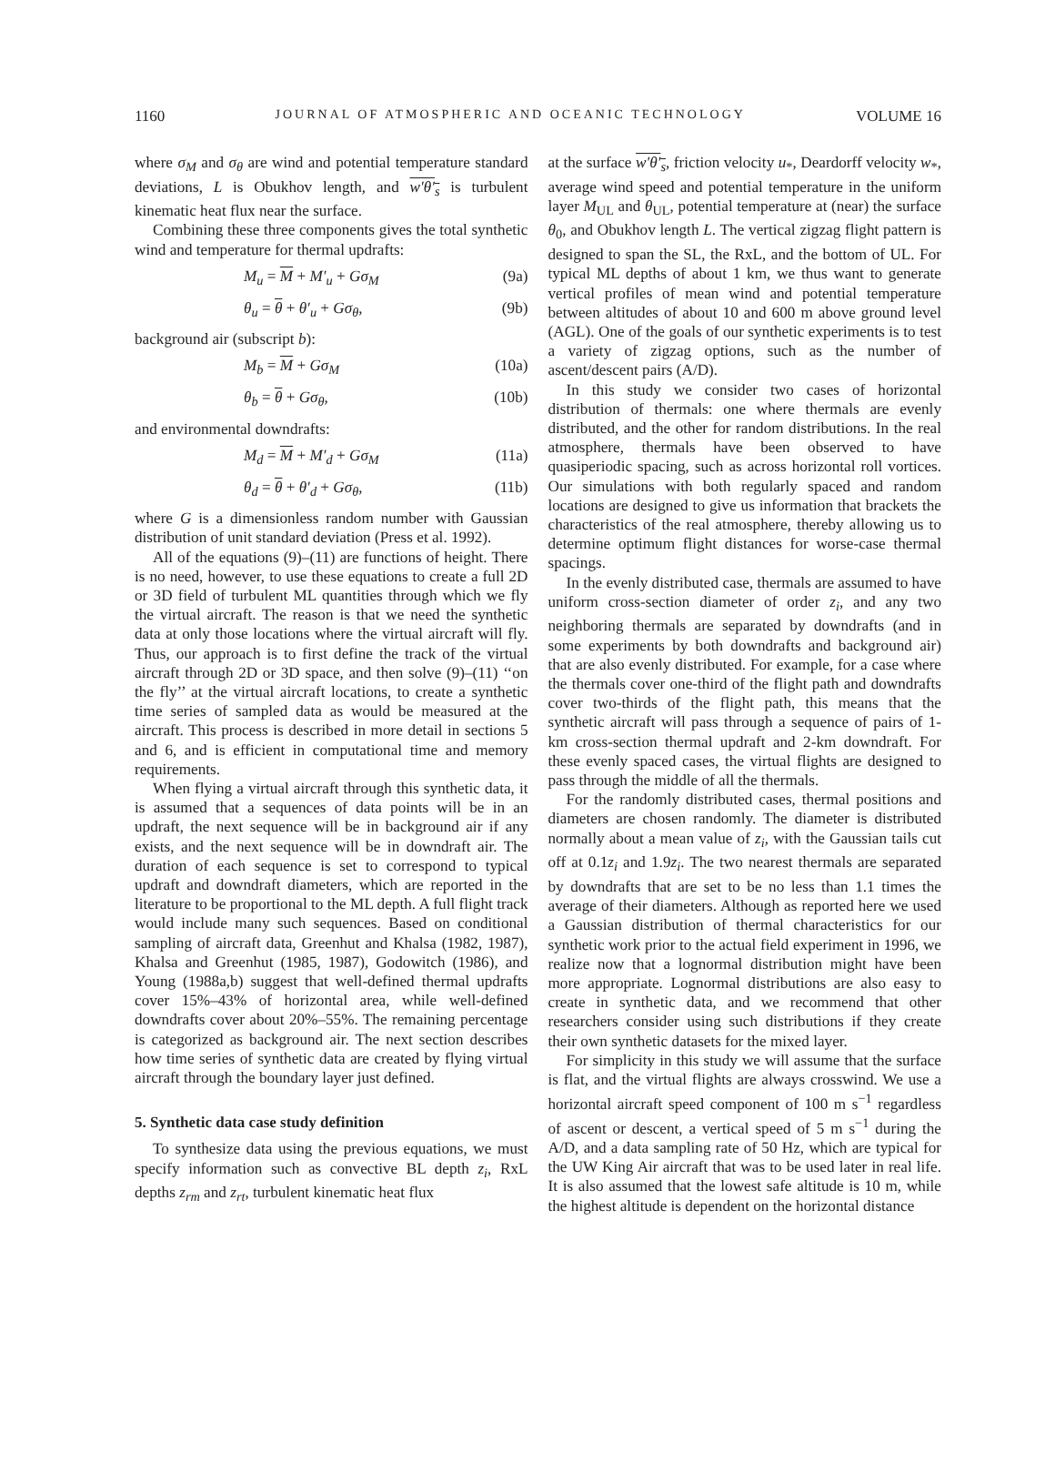1160 JOURNAL OF ATMOSPHERIC AND OCEANIC TECHNOLOGY VOLUME 16
where σ<sub>M</sub> and σ<sub>θ</sub> are wind and potential temperature standard deviations, L is Obukhov length, and w′θ′<sub>s</sub> is turbulent kinematic heat flux near the surface.
Combining these three components gives the total synthetic wind and temperature for thermal updrafts:
M<sub>u</sub> = M + M′<sub>u</sub> + Gσ<sub>M</sub> (9a)
θ<sub>u</sub> = θ + θ′<sub>u</sub> + Gσ<sub>θ</sub>, (9b)
background air (subscript b):
M<sub>b</sub> = M + Gσ<sub>M</sub> (10a)
θ<sub>b</sub> = θ + Gσ<sub>θ</sub>, (10b)
and environmental downdrafts:
M<sub>d</sub> = M + M′<sub>d</sub> + Gσ<sub>M</sub> (11a)
θ<sub>d</sub> = θ + θ′<sub>d</sub> + Gσ<sub>θ</sub>, (11b)
where G is a dimensionless random number with Gaussian distribution of unit standard deviation (Press et al. 1992).
All of the equations (9)–(11) are functions of height. There is no need, however, to use these equations to create a full 2D or 3D field of turbulent ML quantities through which we fly the virtual aircraft. The reason is that we need the synthetic data at only those locations where the virtual aircraft will fly. Thus, our approach is to first define the track of the virtual aircraft through 2D or 3D space, and then solve (9)–(11) ‘‘on the fly’’ at the virtual aircraft locations, to create a synthetic time series of sampled data as would be measured at the aircraft. This process is described in more detail in sections 5 and 6, and is efficient in computational time and memory requirements.
When flying a virtual aircraft through this synthetic data, it is assumed that a sequences of data points will be in an updraft, the next sequence will be in background air if any exists, and the next sequence will be in downdraft air. The duration of each sequence is set to correspond to typical updraft and downdraft diameters, which are reported in the literature to be proportional to the ML depth. A full flight track would include many such sequences. Based on conditional sampling of aircraft data, Greenhut and Khalsa (1982, 1987), Khalsa and Greenhut (1985, 1987), Godowitch (1986), and Young (1988a,b) suggest that well-defined thermal updrafts cover 15%–43% of horizontal area, while well-defined downdrafts cover about 20%–55%. The remaining percentage is categorized as background air. The next section describes how time series of synthetic data are created by flying virtual aircraft through the boundary layer just defined.
5. Synthetic data case study definition
To synthesize data using the previous equations, we must specify information such as convective BL depth z<sub>i</sub>, RxL depths z<sub>rm</sub> and z<sub>rt</sub>, turbulent kinematic heat flux
at the surface w′θ′<sub>s</sub>, friction velocity u<sub>*</sub>, Deardorff velocity w<sub>*</sub>, average wind speed and potential temperature in the uniform layer M<sub>UL</sub> and θ<sub>UL</sub>, potential temperature at (near) the surface θ<sub>0</sub>, and Obukhov length L. The vertical zigzag flight pattern is designed to span the SL, the RxL, and the bottom of UL. For typical ML depths of about 1 km, we thus want to generate vertical profiles of mean wind and potential temperature between altitudes of about 10 and 600 m above ground level (AGL). One of the goals of our synthetic experiments is to test a variety of zigzag options, such as the number of ascent/descent pairs (A/D).
In this study we consider two cases of horizontal distribution of thermals: one where thermals are evenly distributed, and the other for random distributions. In the real atmosphere, thermals have been observed to have quasiperiodic spacing, such as across horizontal roll vortices. Our simulations with both regularly spaced and random locations are designed to give us information that brackets the characteristics of the real atmosphere, thereby allowing us to determine optimum flight distances for worse-case thermal spacings.
In the evenly distributed case, thermals are assumed to have uniform cross-section diameter of order z<sub>i</sub>, and any two neighboring thermals are separated by downdrafts (and in some experiments by both downdrafts and background air) that are also evenly distributed. For example, for a case where the thermals cover one-third of the flight path and downdrafts cover two-thirds of the flight path, this means that the synthetic aircraft will pass through a sequence of pairs of 1-km cross-section thermal updraft and 2-km downdraft. For these evenly spaced cases, the virtual flights are designed to pass through the middle of all the thermals.
For the randomly distributed cases, thermal positions and diameters are chosen randomly. The diameter is distributed normally about a mean value of z<sub>i</sub>, with the Gaussian tails cut off at 0.1z<sub>i</sub> and 1.9z<sub>i</sub>. The two nearest thermals are separated by downdrafts that are set to be no less than 1.1 times the average of their diameters. Although as reported here we used a Gaussian distribution of thermal characteristics for our synthetic work prior to the actual field experiment in 1996, we realize now that a lognormal distribution might have been more appropriate. Lognormal distributions are also easy to create in synthetic data, and we recommend that other researchers consider using such distributions if they create their own synthetic datasets for the mixed layer.
For simplicity in this study we will assume that the surface is flat, and the virtual flights are always crosswind. We use a horizontal aircraft speed component of 100 m s<sup>−1</sup> regardless of ascent or descent, a vertical speed of 5 m s<sup>−1</sup> during the A/D, and a data sampling rate of 50 Hz, which are typical for the UW King Air aircraft that was to be used later in real life. It is also assumed that the lowest safe altitude is 10 m, while the highest altitude is dependent on the horizontal distance